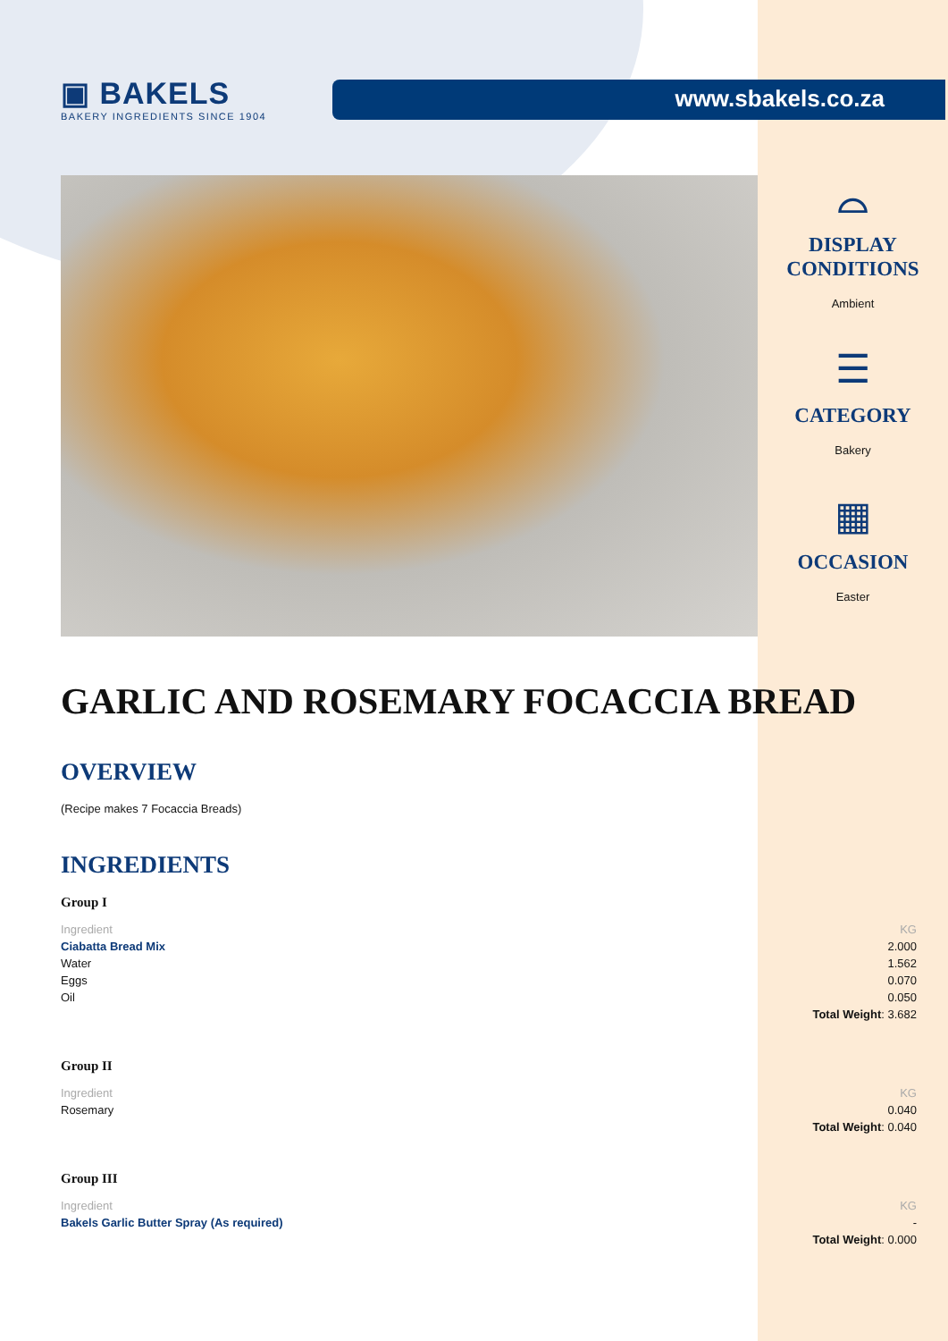▣ BAKELS
BAKERY INGREDIENTS SINCE 1904
www.sbakels.co.za
⌓
DISPLAY
CONDITIONS
Ambient
☰
CATEGORY
Bakery
▦
OCCASION
Easter
GARLIC AND ROSEMARY FOCACCIA BREAD
OVERVIEW
(Recipe makes 7 Focaccia Breads)
INGREDIENTS
Group I
| Ingredient | KG |
| --- | --- |
| Ciabatta Bread Mix | 2.000 |
| Water | 1.562 |
| Eggs | 0.070 |
| Oil | 0.050 |
| | Total Weight : 3.682 |
Group II
| Ingredient | KG |
| --- | --- |
| Rosemary | 0.040 |
| | Total Weight : 0.040 |
Group III
| Ingredient | KG |
| --- | --- |
| Bakels Garlic Butter Spray (As required) | - |
| | Total Weight : 0.000 |